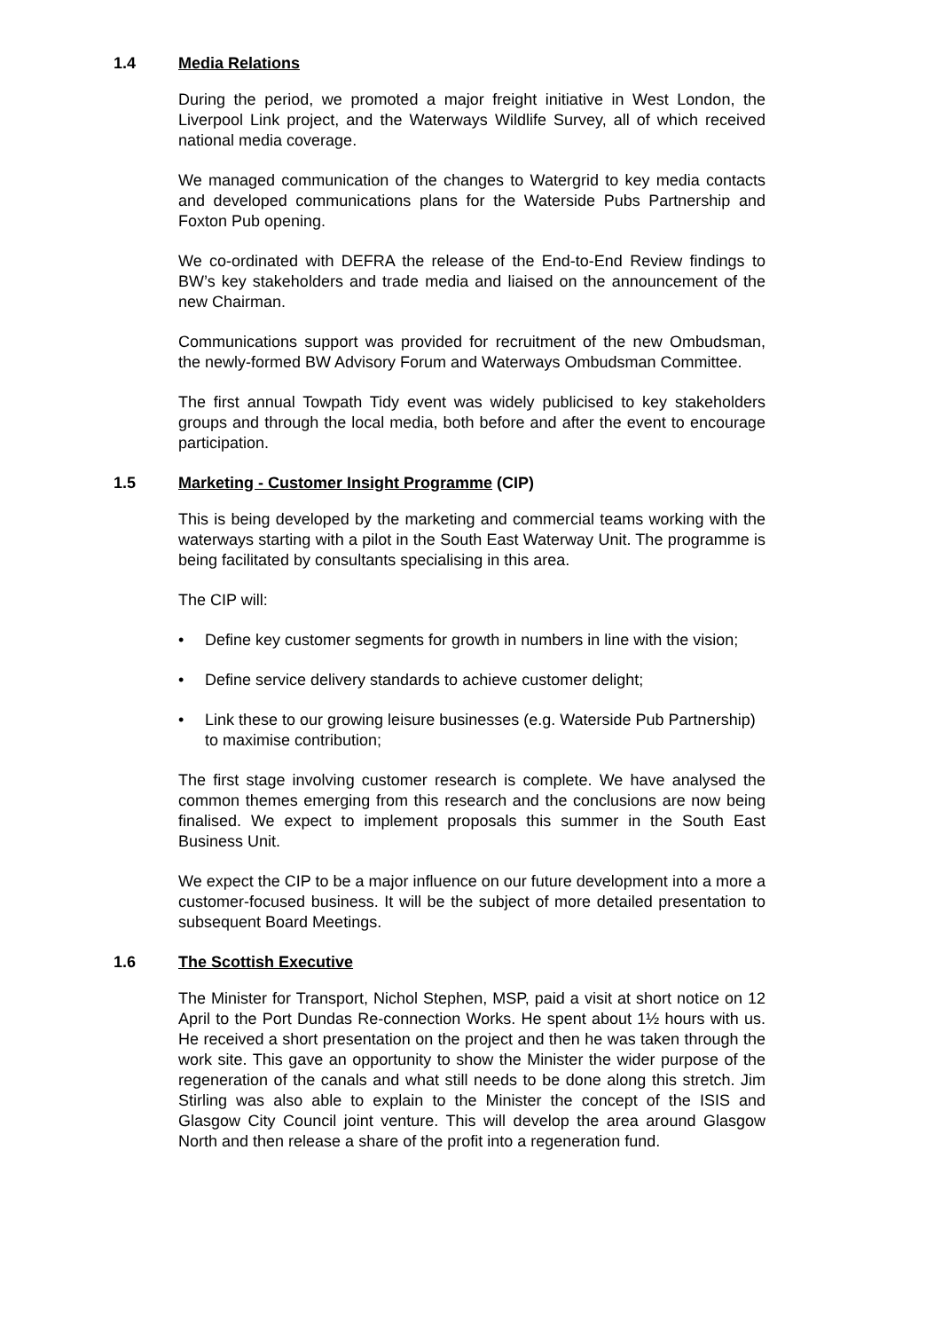1.4 Media Relations
During the period, we promoted a major freight initiative in West London, the Liverpool Link project, and the Waterways Wildlife Survey, all of which received national media coverage.
We managed communication of the changes to Watergrid to key media contacts and developed communications plans for the Waterside Pubs Partnership and Foxton Pub opening.
We co-ordinated with DEFRA the release of the End-to-End Review findings to BW’s key stakeholders and trade media and liaised on the announcement of the new Chairman.
Communications support was provided for recruitment of the new Ombudsman, the newly-formed BW Advisory Forum and Waterways Ombudsman Committee.
The first annual Towpath Tidy event was widely publicised to key stakeholders groups and through the local media, both before and after the event to encourage participation.
1.5 Marketing - Customer Insight Programme (CIP)
This is being developed by the marketing and commercial teams working with the waterways starting with a pilot in the South East Waterway Unit. The programme is being facilitated by consultants specialising in this area.
The CIP will:
• Define key customer segments for growth in numbers in line with the vision;
• Define service delivery standards to achieve customer delight;
• Link these to our growing leisure businesses (e.g. Waterside Pub Partnership) to maximise contribution;
The first stage involving customer research is complete. We have analysed the common themes emerging from this research and the conclusions are now being finalised. We expect to implement proposals this summer in the South East Business Unit.
We expect the CIP to be a major influence on our future development into a more a customer-focused business. It will be the subject of more detailed presentation to subsequent Board Meetings.
1.6 The Scottish Executive
The Minister for Transport, Nichol Stephen, MSP, paid a visit at short notice on 12 April to the Port Dundas Re-connection Works. He spent about 1½ hours with us. He received a short presentation on the project and then he was taken through the work site. This gave an opportunity to show the Minister the wider purpose of the regeneration of the canals and what still needs to be done along this stretch. Jim Stirling was also able to explain to the Minister the concept of the ISIS and Glasgow City Council joint venture. This will develop the area around Glasgow North and then release a share of the profit into a regeneration fund.